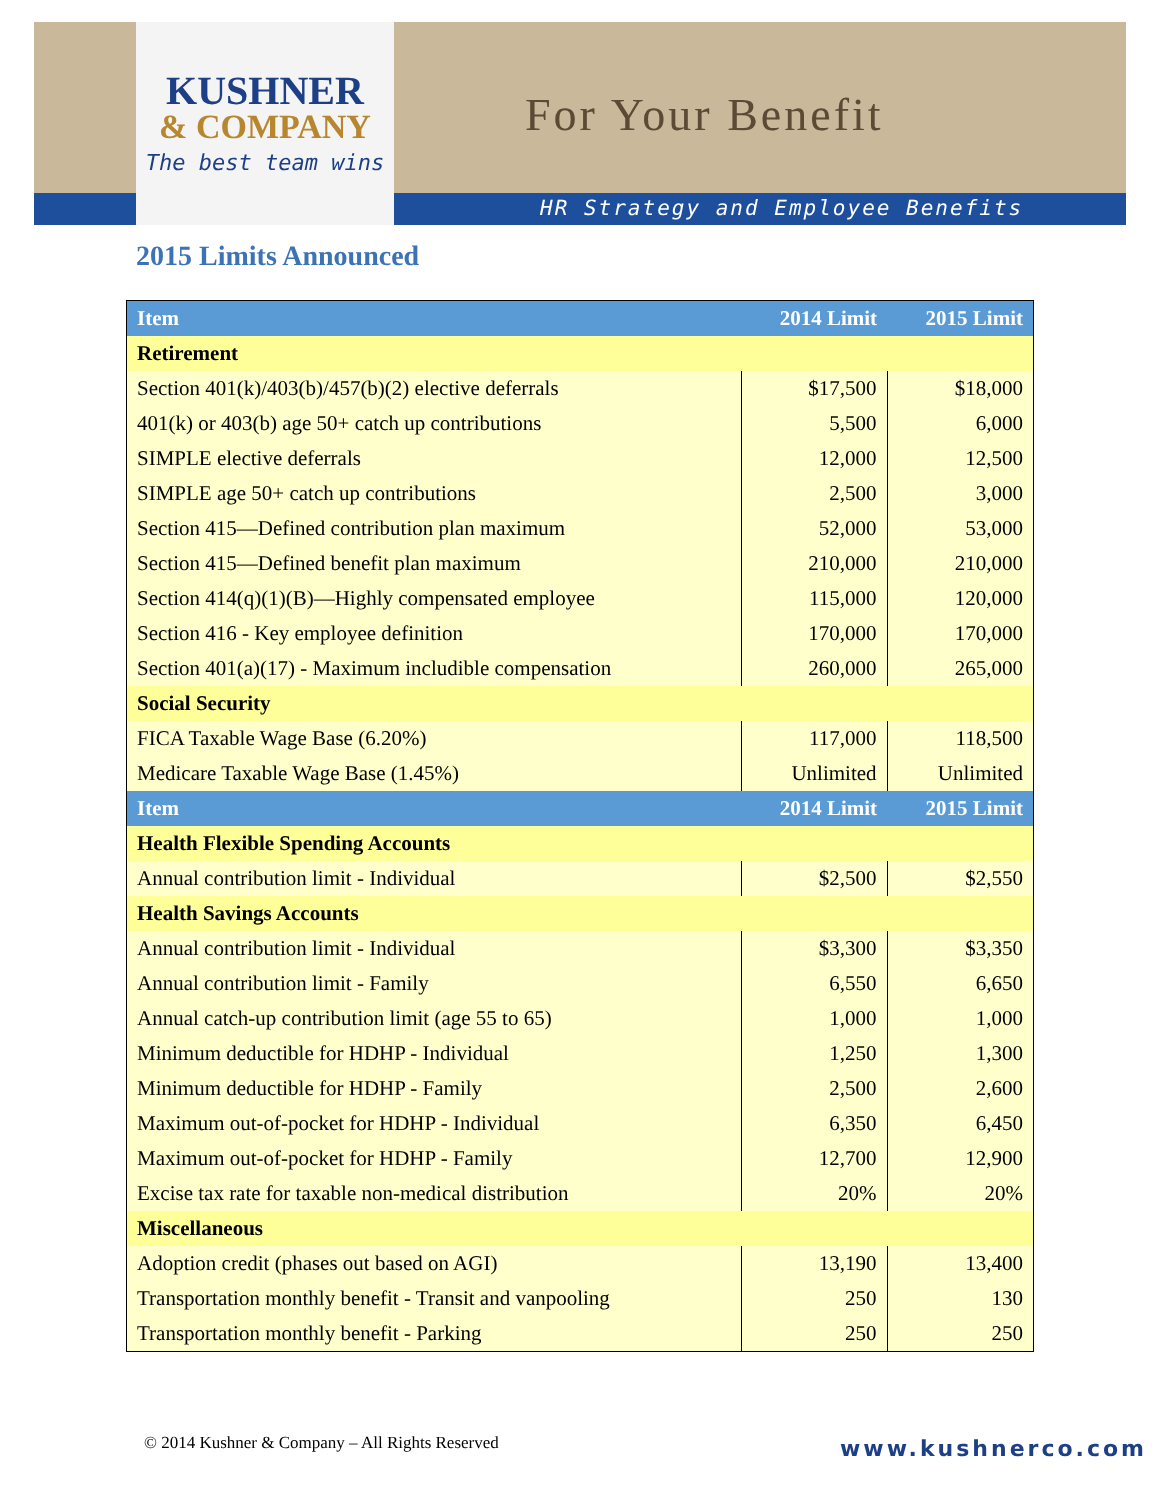KUSHNER
& COMPANY
The best team wins
For Your Benefit
HR Strategy and Employee Benefits
2015 Limits Announced
| Item | 2014 Limit | 2015 Limit |
| --- | --- | --- |
| Retirement | | |
| Section 401(k)/403(b)/457(b)(2) elective deferrals | $17,500 | $18,000 |
| 401(k) or 403(b) age 50+ catch up contributions | 5,500 | 6,000 |
| SIMPLE elective deferrals | 12,000 | 12,500 |
| SIMPLE age 50+ catch up contributions | 2,500 | 3,000 |
| Section 415—Defined contribution plan maximum | 52,000 | 53,000 |
| Section 415—Defined benefit plan maximum | 210,000 | 210,000 |
| Section 414(q)(1)(B)—Highly compensated employee | 115,000 | 120,000 |
| Section 416 - Key employee definition | 170,000 | 170,000 |
| Section 401(a)(17) - Maximum includible compensation | 260,000 | 265,000 |
| Social Security | | |
| FICA Taxable Wage Base (6.20%) | 117,000 | 118,500 |
| Medicare Taxable Wage Base (1.45%) | Unlimited | Unlimited |
| Item | 2014 Limit | 2015 Limit |
| Health Flexible Spending Accounts | | |
| Annual contribution limit - Individual | $2,500 | $2,550 |
| Health Savings Accounts | | |
| Annual contribution limit - Individual | $3,300 | $3,350 |
| Annual contribution limit - Family | 6,550 | 6,650 |
| Annual catch-up contribution limit (age 55 to 65) | 1,000 | 1,000 |
| Minimum deductible for HDHP - Individual | 1,250 | 1,300 |
| Minimum deductible for HDHP - Family | 2,500 | 2,600 |
| Maximum out-of-pocket for HDHP - Individual | 6,350 | 6,450 |
| Maximum out-of-pocket for HDHP - Family | 12,700 | 12,900 |
| Excise tax rate for taxable non-medical distribution | 20% | 20% |
| Miscellaneous | | |
| Adoption credit (phases out based on AGI) | 13,190 | 13,400 |
| Transportation monthly benefit - Transit and vanpooling | 250 | 130 |
| Transportation monthly benefit - Parking | 250 | 250 |
© 2014 Kushner & Company – All Rights Reserved
www.kushnerco.com